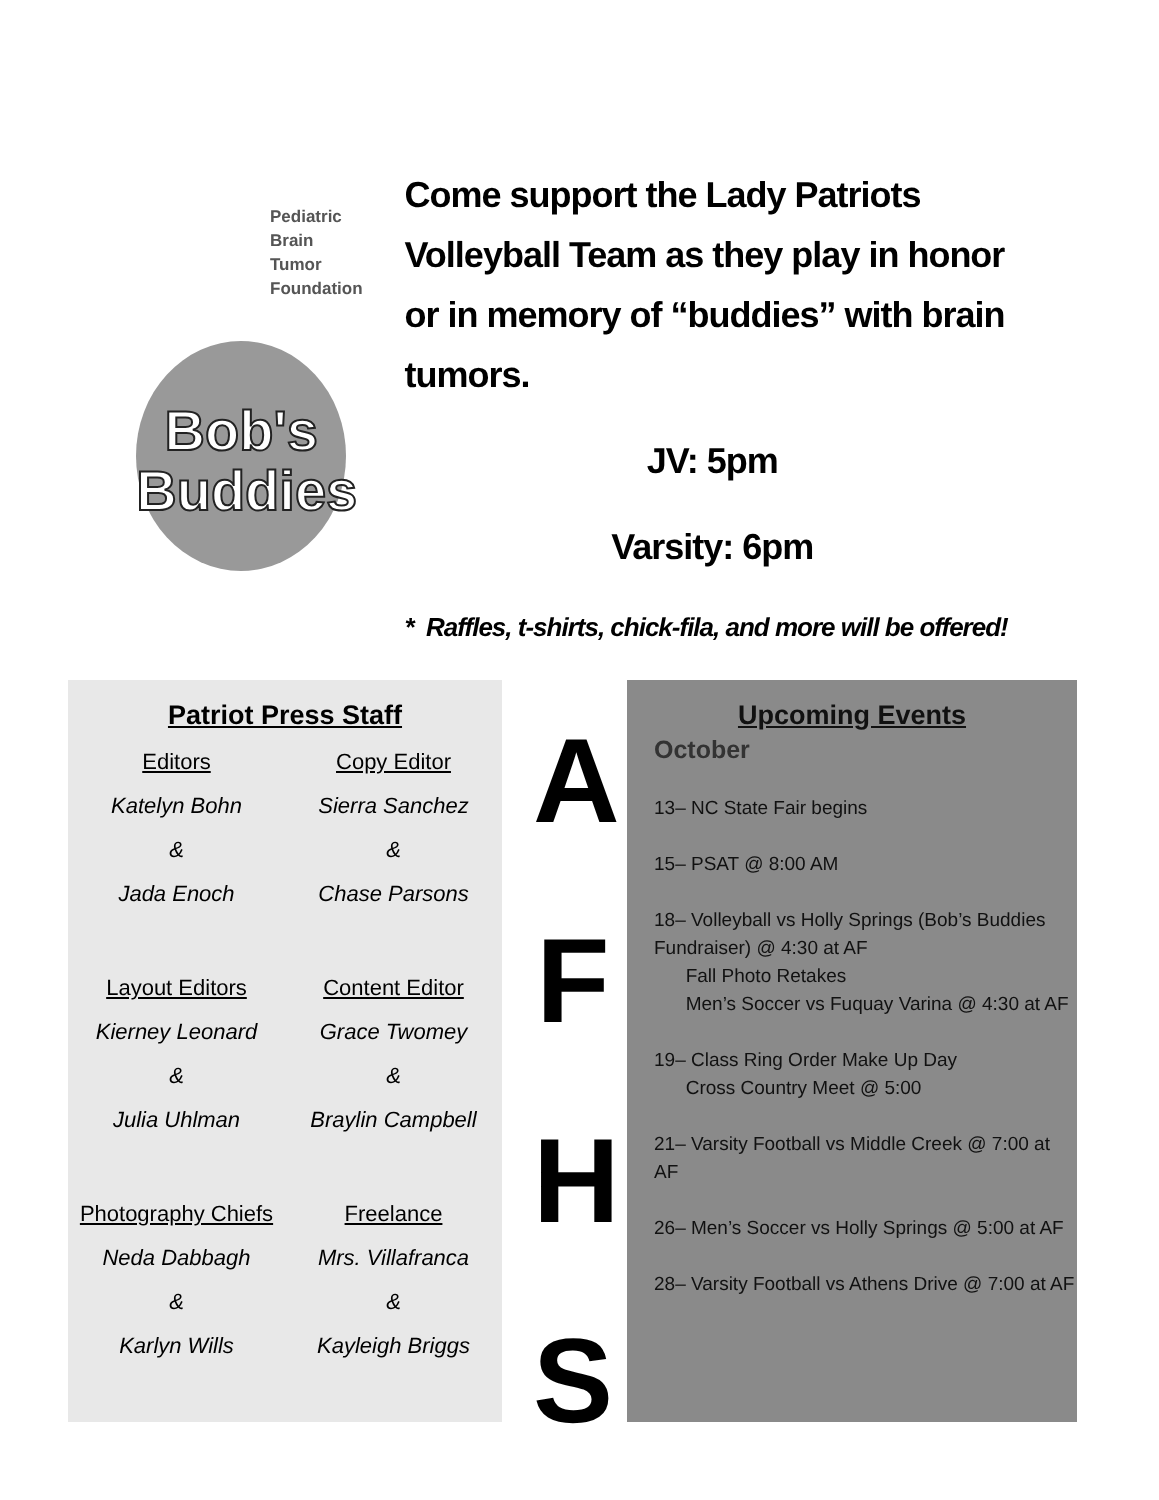Pediatric
Brain Tumor
Foundation
Bob's
Buddies
Come support the Lady Patriots Volleyball Team as they play in honor or in memory of “buddies” with brain tumors.
JV: 5pm
Varsity: 6pm
* Raffles, t-shirts, chick-fila, and more will be offered!
Patriot Press Staff
Editors
Katelyn Bohn
&
Jada Enoch
Layout Editors
Kierney Leonard
&
Julia Uhlman
Photography Chiefs
Neda Dabbagh
&
Karlyn Wills
Copy Editor
Sierra Sanchez
&
Chase Parsons
Content Editor
Grace Twomey
&
Braylin Campbell
Freelance
Mrs. Villafranca
&
Kayleigh Briggs
AFHS
Upcoming Events
October
13– NC State Fair begins
15– PSAT @ 8:00 AM
18– Volleyball vs Holly Springs (Bob’s Buddies Fundraiser) @ 4:30 at AF
Fall Photo Retakes
Men’s Soccer vs Fuquay Varina @ 4:30 at AF
19– Class Ring Order Make Up Day
Cross Country Meet @ 5:00
21– Varsity Football vs Middle Creek @ 7:00 at AF
26– Men’s Soccer vs Holly Springs @ 5:00 at AF
28– Varsity Football vs Athens Drive @ 7:00 at AF